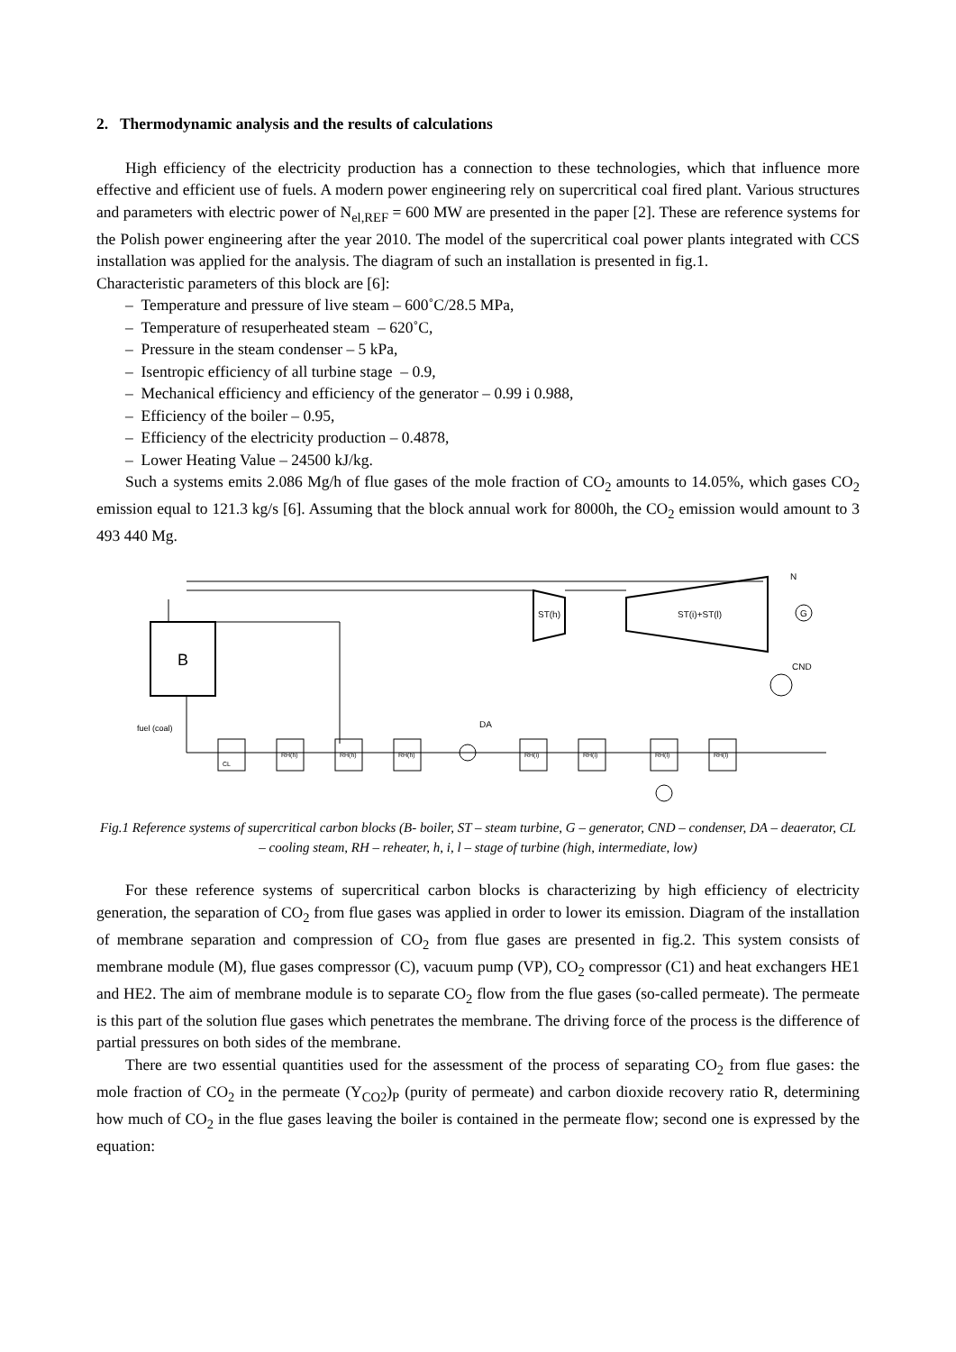2. Thermodynamic analysis and the results of calculations
High efficiency of the electricity production has a connection to these technologies, which that influence more effective and efficient use of fuels. A modern power engineering rely on supercritical coal fired plant. Various structures and parameters with electric power of N<sub>el,REF</sub> = 600 MW are presented in the paper [2]. These are reference systems for the Polish power engineering after the year 2010. The model of the supercritical coal power plants integrated with CCS installation was applied for the analysis. The diagram of such an installation is presented in fig.1.
Characteristic parameters of this block are [6]:
– Temperature and pressure of live steam – 600˚C/28.5 MPa,
– Temperature of resuperheated steam – 620˚C,
– Pressure in the steam condenser – 5 kPa,
– Isentropic efficiency of all turbine stage – 0.9,
– Mechanical efficiency and efficiency of the generator – 0.99 i 0.988,
– Efficiency of the boiler – 0.95,
– Efficiency of the electricity production – 0.4878,
– Lower Heating Value – 24500 kJ/kg.
Such a systems emits 2.086 Mg/h of flue gases of the mole fraction of CO<sub>2</sub> amounts to 14.05%, which gases CO<sub>2</sub> emission equal to 121.3 kg/s [6]. Assuming that the block annual work for 8000h, the CO<sub>2</sub> emission would amount to 3 493 440 Mg.
B
ST(h)
ST(i)+ST(l)
G
N
CND
fuel (coal)
DA
CL
RH(h)
RH(h)
RH(h)
RH(i)
RH(i)
RH(l)
RH(l)
Fig.1 Reference systems of supercritical carbon blocks (B- boiler, ST – steam turbine, G – generator, CND – condenser, DA – deaerator, CL – cooling steam, RH – reheater, h, i, l – stage of turbine (high, intermediate, low)
For these reference systems of supercritical carbon blocks is characterizing by high efficiency of electricity generation, the separation of CO<sub>2</sub> from flue gases was applied in order to lower its emission. Diagram of the installation of membrane separation and compression of CO<sub>2</sub> from flue gases are presented in fig.2. This system consists of membrane module (M), flue gases compressor (C), vacuum pump (VP), CO<sub>2</sub> compressor (C1) and heat exchangers HE1 and HE2. The aim of membrane module is to separate CO<sub>2</sub> flow from the flue gases (so-called permeate). The permeate is this part of the solution flue gases which penetrates the membrane. The driving force of the process is the difference of partial pressures on both sides of the membrane.
There are two essential quantities used for the assessment of the process of separating CO<sub>2</sub> from flue gases: the mole fraction of CO<sub>2</sub> in the permeate (Y<sub>CO2</sub>)<sub>P</sub> (purity of permeate) and carbon dioxide recovery ratio R, determining how much of CO<sub>2</sub> in the flue gases leaving the boiler is contained in the permeate flow; second one is expressed by the equation: